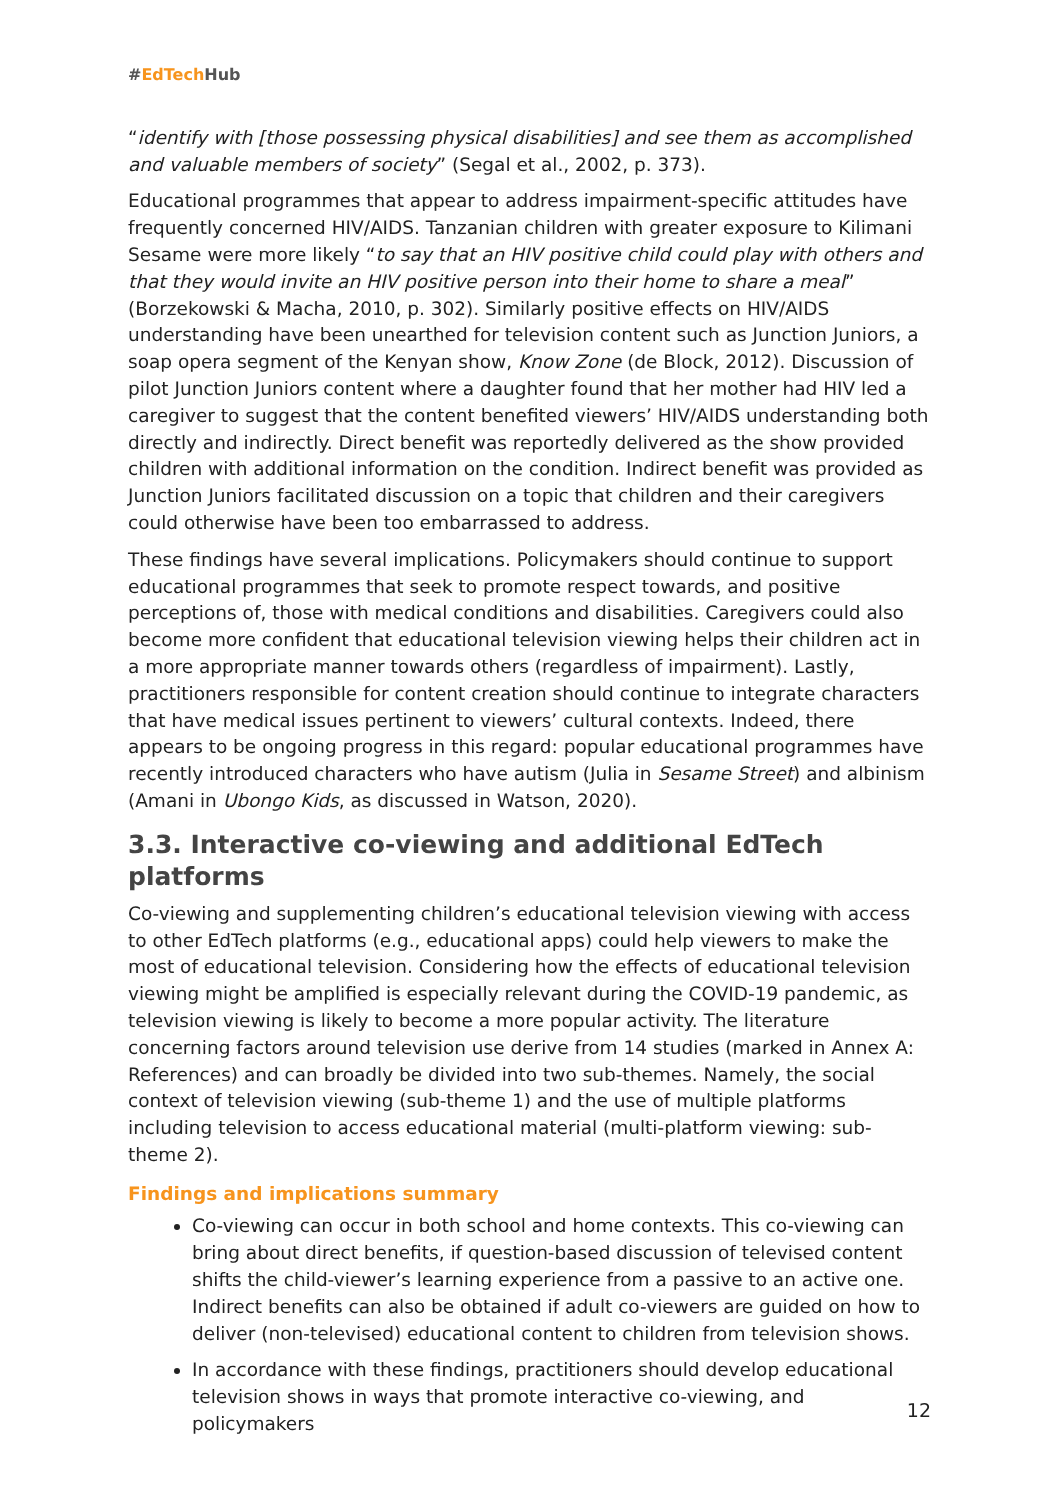#EdTech Hub
“identify with [those possessing physical disabilities] and see them as accomplished and valuable members of society” (Segal et al., 2002, p. 373).
Educational programmes that appear to address impairment-specific attitudes have frequently concerned HIV/AIDS. Tanzanian children with greater exposure to Kilimani Sesame were more likely “to say that an HIV positive child could play with others and that they would invite an HIV positive person into their home to share a meal” (Borzekowski & Macha, 2010, p. 302). Similarly positive effects on HIV/AIDS understanding have been unearthed for television content such as Junction Juniors, a soap opera segment of the Kenyan show, Know Zone (de Block, 2012). Discussion of pilot Junction Juniors content where a daughter found that her mother had HIV led a caregiver to suggest that the content benefited viewers’ HIV/AIDS understanding both directly and indirectly. Direct benefit was reportedly delivered as the show provided children with additional information on the condition. Indirect benefit was provided as Junction Juniors facilitated discussion on a topic that children and their caregivers could otherwise have been too embarrassed to address.
These findings have several implications. Policymakers should continue to support educational programmes that seek to promote respect towards, and positive perceptions of, those with medical conditions and disabilities. Caregivers could also become more confident that educational television viewing helps their children act in a more appropriate manner towards others (regardless of impairment). Lastly, practitioners responsible for content creation should continue to integrate characters that have medical issues pertinent to viewers’ cultural contexts. Indeed, there appears to be ongoing progress in this regard: popular educational programmes have recently introduced characters who have autism (Julia in Sesame Street) and albinism (Amani in Ubongo Kids, as discussed in Watson, 2020).
3.3. Interactive co-viewing and additional EdTech platforms
Co-viewing and supplementing children’s educational television viewing with access to other EdTech platforms (e.g., educational apps) could help viewers to make the most of educational television. Considering how the effects of educational television viewing might be amplified is especially relevant during the COVID-19 pandemic, as television viewing is likely to become a more popular activity. The literature concerning factors around television use derive from 14 studies (marked in Annex A: References) and can broadly be divided into two sub-themes. Namely, the social context of television viewing (sub-theme 1) and the use of multiple platforms including television to access educational material (multi-platform viewing: sub-theme 2).
Findings and implications summary
Co-viewing can occur in both school and home contexts. This co-viewing can bring about direct benefits, if question-based discussion of televised content shifts the child-viewer’s learning experience from a passive to an active one. Indirect benefits can also be obtained if adult co-viewers are guided on how to deliver (non-televised) educational content to children from television shows.
In accordance with these findings, practitioners should develop educational television shows in ways that promote interactive co-viewing, and policymakers
12